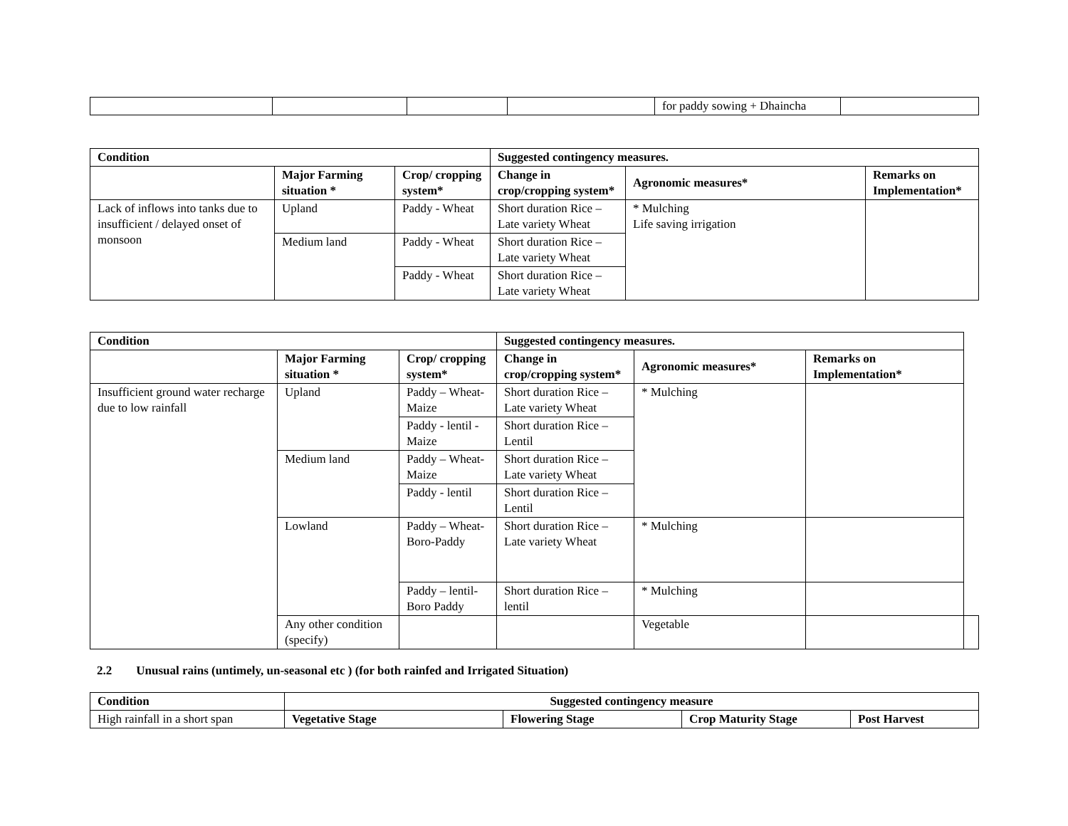| | | | | for paddy sowing + Dhaincha | |
| Condition | | | Suggested contingency measures. | | |
| --- | --- | --- | --- | --- | --- |
| | Major Farming situation * | Crop/ cropping system* | Change in crop/cropping system* | Agronomic measures* | Remarks on Implementation* |
| Lack of inflows into tanks due to insufficient / delayed onset of monsoon | Upland | Paddy - Wheat | Short duration Rice – Late variety Wheat | * Mulching Life saving irrigation | |
| | Medium land | Paddy - Wheat | Short duration Rice – Late variety Wheat | | |
| | | Paddy - Wheat | Short duration Rice – Late variety Wheat | | |
| Condition | | | Suggested contingency measures. | | | |
| --- | --- | --- | --- | --- | --- | --- |
| | Major Farming situation * | Crop/ cropping system* | Change in crop/cropping system* | Agronomic measures* | Remarks on Implementation* | |
| Insufficient ground water recharge due to low rainfall | Upland | Paddy – Wheat- Maize | Short duration Rice – Late variety Wheat | * Mulching | | |
| | | Paddy - lentil - Maize | Short duration Rice – Lentil | | | |
| | Medium land | Paddy – Wheat- Maize | Short duration Rice – Late variety Wheat | | | |
| | | Paddy - lentil | Short duration Rice – Lentil | | | |
| | Lowland | Paddy – Wheat-Boro-Paddy | Short duration Rice – Late variety Wheat | * Mulching | | |
| | | Paddy – lentil- Boro Paddy | Short duration Rice – lentil | * Mulching | | |
| | Any other condition (specify) | | | Vegetable | | |
2.2 Unusual rains (untimely, un-seasonal etc ) (for both rainfed and Irrigated Situation)
| Condition | Suggested contingency measure | | | |
| --- | --- | --- | --- | --- |
| High rainfall in a short span | Vegetative Stage | Flowering Stage | Crop Maturity Stage | Post Harvest |